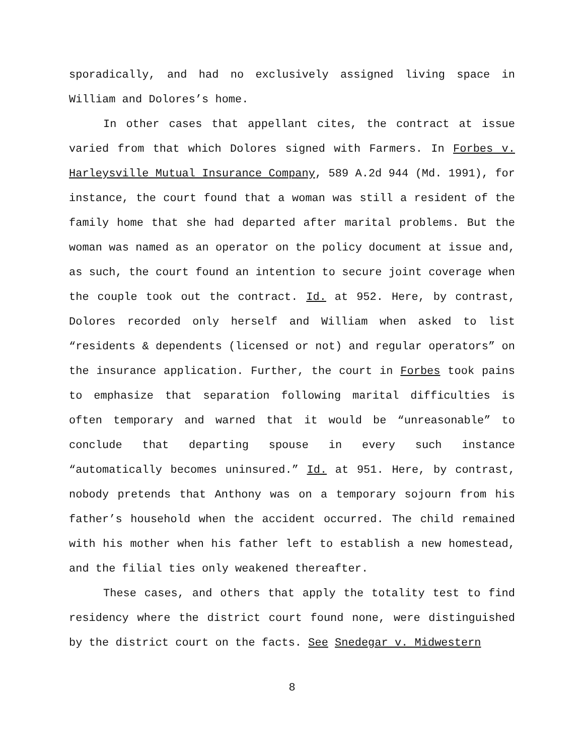sporadically, and had no exclusively assigned living space in William and Dolores’s home.
In other cases that appellant cites, the contract at issue varied from that which Dolores signed with Farmers. In Forbes v. Harleysville Mutual Insurance Company, 589 A.2d 944 (Md. 1991), for instance, the court found that a woman was still a resident of the family home that she had departed after marital problems. But the woman was named as an operator on the policy document at issue and, as such, the court found an intention to secure joint coverage when the couple took out the contract. Id. at 952. Here, by contrast, Dolores recorded only herself and William when asked to list “residents & dependents (licensed or not) and regular operators” on the insurance application. Further, the court in Forbes took pains to emphasize that separation following marital difficulties is often temporary and warned that it would be “unreasonable” to conclude that departing spouse in every such instance “automatically becomes uninsured.” Id. at 951. Here, by contrast, nobody pretends that Anthony was on a temporary sojourn from his father’s household when the accident occurred. The child remained with his mother when his father left to establish a new homestead, and the filial ties only weakened thereafter.
These cases, and others that apply the totality test to find residency where the district court found none, were distinguished by the district court on the facts. See Snedegar v. Midwestern
8